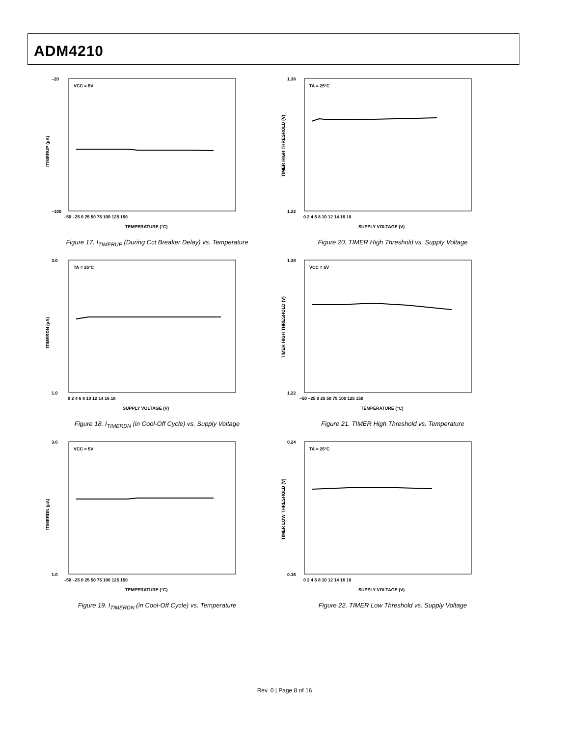ADM4210
VCC = 5V
ITIMERUP (µA)
–20
–100
–50 –25 0 25 50 75 100 125 150
TEMPERATURE (°C)
Figure 17. I<sub>TIMERUP</sub> (During Cct Breaker Delay) vs. Temperature
TA = 25°C
TIMER HIGH THRESHOLD (V)
1.38
1.22
0 2 4 6 8 10 12 14 16 18
SUPPLY VOLTAGE (V)
Figure 20. TIMER High Threshold vs. Supply Voltage
TA = 25°C
ITIMERDN (µA)
3.0
1.0
0 2 4 6 8 10 12 14 16 18
SUPPLY VOLTAGE (V)
Figure 18. I<sub>TIMERDN</sub> (in Cool-Off Cycle) vs. Supply Voltage
VCC = 5V
TIMER HIGH THRESHOLD (V)
1.38
1.22
–50 –25 0 25 50 75 100 125 150
TEMPERATURE (°C)
Figure 21. TIMER High Threshold vs. Temperature
VCC = 5V
ITIMERDN (µA)
3.0
1.0
–50 –25 0 25 50 75 100 125 150
TEMPERATURE (°C)
Figure 19. I<sub>TIMERDN</sub> (in Cool-Off Cycle) vs. Temperature
TA = 25°C
TIMER LOW THRESHOLD (V)
0.24
0.16
0 2 4 6 8 10 12 14 16 18
SUPPLY VOLTAGE (V)
Figure 22. TIMER Low Threshold vs. Supply Voltage
Rev. 0 | Page 8 of 16